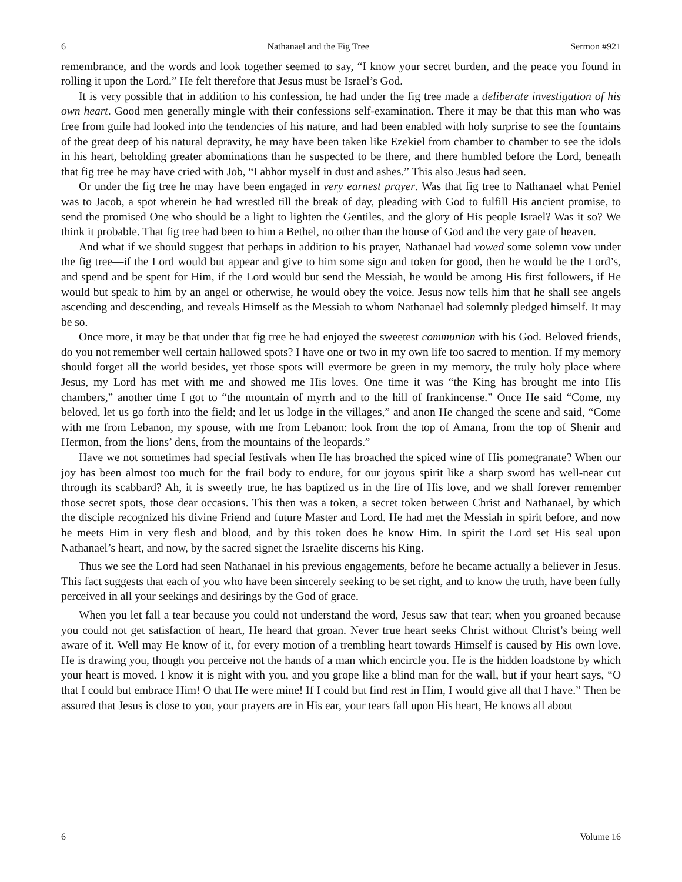6 Nathanael and the Fig Tree Sermon #921
remembrance, and the words and look together seemed to say, “I know your secret burden, and the peace you found in rolling it upon the Lord.” He felt therefore that Jesus must be Israel’s God.
It is very possible that in addition to his confession, he had under the fig tree made a deliberate investigation of his own heart. Good men generally mingle with their confessions self-examination. There it may be that this man who was free from guile had looked into the tendencies of his nature, and had been enabled with holy surprise to see the fountains of the great deep of his natural depravity, he may have been taken like Ezekiel from chamber to chamber to see the idols in his heart, beholding greater abominations than he suspected to be there, and there humbled before the Lord, beneath that fig tree he may have cried with Job, “I abhor myself in dust and ashes.” This also Jesus had seen.
Or under the fig tree he may have been engaged in very earnest prayer. Was that fig tree to Nathanael what Peniel was to Jacob, a spot wherein he had wrestled till the break of day, pleading with God to fulfill His ancient promise, to send the promised One who should be a light to lighten the Gentiles, and the glory of His people Israel? Was it so? We think it probable. That fig tree had been to him a Bethel, no other than the house of God and the very gate of heaven.
And what if we should suggest that perhaps in addition to his prayer, Nathanael had vowed some solemn vow under the fig tree—if the Lord would but appear and give to him some sign and token for good, then he would be the Lord’s, and spend and be spent for Him, if the Lord would but send the Messiah, he would be among His first followers, if He would but speak to him by an angel or otherwise, he would obey the voice. Jesus now tells him that he shall see angels ascending and descending, and reveals Himself as the Messiah to whom Nathanael had solemnly pledged himself. It may be so.
Once more, it may be that under that fig tree he had enjoyed the sweetest communion with his God. Beloved friends, do you not remember well certain hallowed spots? I have one or two in my own life too sacred to mention. If my memory should forget all the world besides, yet those spots will evermore be green in my memory, the truly holy place where Jesus, my Lord has met with me and showed me His loves. One time it was “the King has brought me into His chambers,” another time I got to “the mountain of myrrh and to the hill of frankincense.” Once He said “Come, my beloved, let us go forth into the field; and let us lodge in the villages,” and anon He changed the scene and said, “Come with me from Lebanon, my spouse, with me from Lebanon: look from the top of Amana, from the top of Shenir and Hermon, from the lions’ dens, from the mountains of the leopards.”
Have we not sometimes had special festivals when He has broached the spiced wine of His pomegranate? When our joy has been almost too much for the frail body to endure, for our joyous spirit like a sharp sword has well-near cut through its scabbard? Ah, it is sweetly true, he has baptized us in the fire of His love, and we shall forever remember those secret spots, those dear occasions. This then was a token, a secret token between Christ and Nathanael, by which the disciple recognized his divine Friend and future Master and Lord. He had met the Messiah in spirit before, and now he meets Him in very flesh and blood, and by this token does he know Him. In spirit the Lord set His seal upon Nathanael’s heart, and now, by the sacred signet the Israelite discerns his King.
Thus we see the Lord had seen Nathanael in his previous engagements, before he became actually a believer in Jesus. This fact suggests that each of you who have been sincerely seeking to be set right, and to know the truth, have been fully perceived in all your seekings and desirings by the God of grace.
When you let fall a tear because you could not understand the word, Jesus saw that tear; when you groaned because you could not get satisfaction of heart, He heard that groan. Never true heart seeks Christ without Christ’s being well aware of it. Well may He know of it, for every motion of a trembling heart towards Himself is caused by His own love. He is drawing you, though you perceive not the hands of a man which encircle you. He is the hidden loadstone by which your heart is moved. I know it is night with you, and you grope like a blind man for the wall, but if your heart says, “O that I could but embrace Him! O that He were mine! If I could but find rest in Him, I would give all that I have.” Then be assured that Jesus is close to you, your prayers are in His ear, your tears fall upon His heart, He knows all about
6 Volume 16